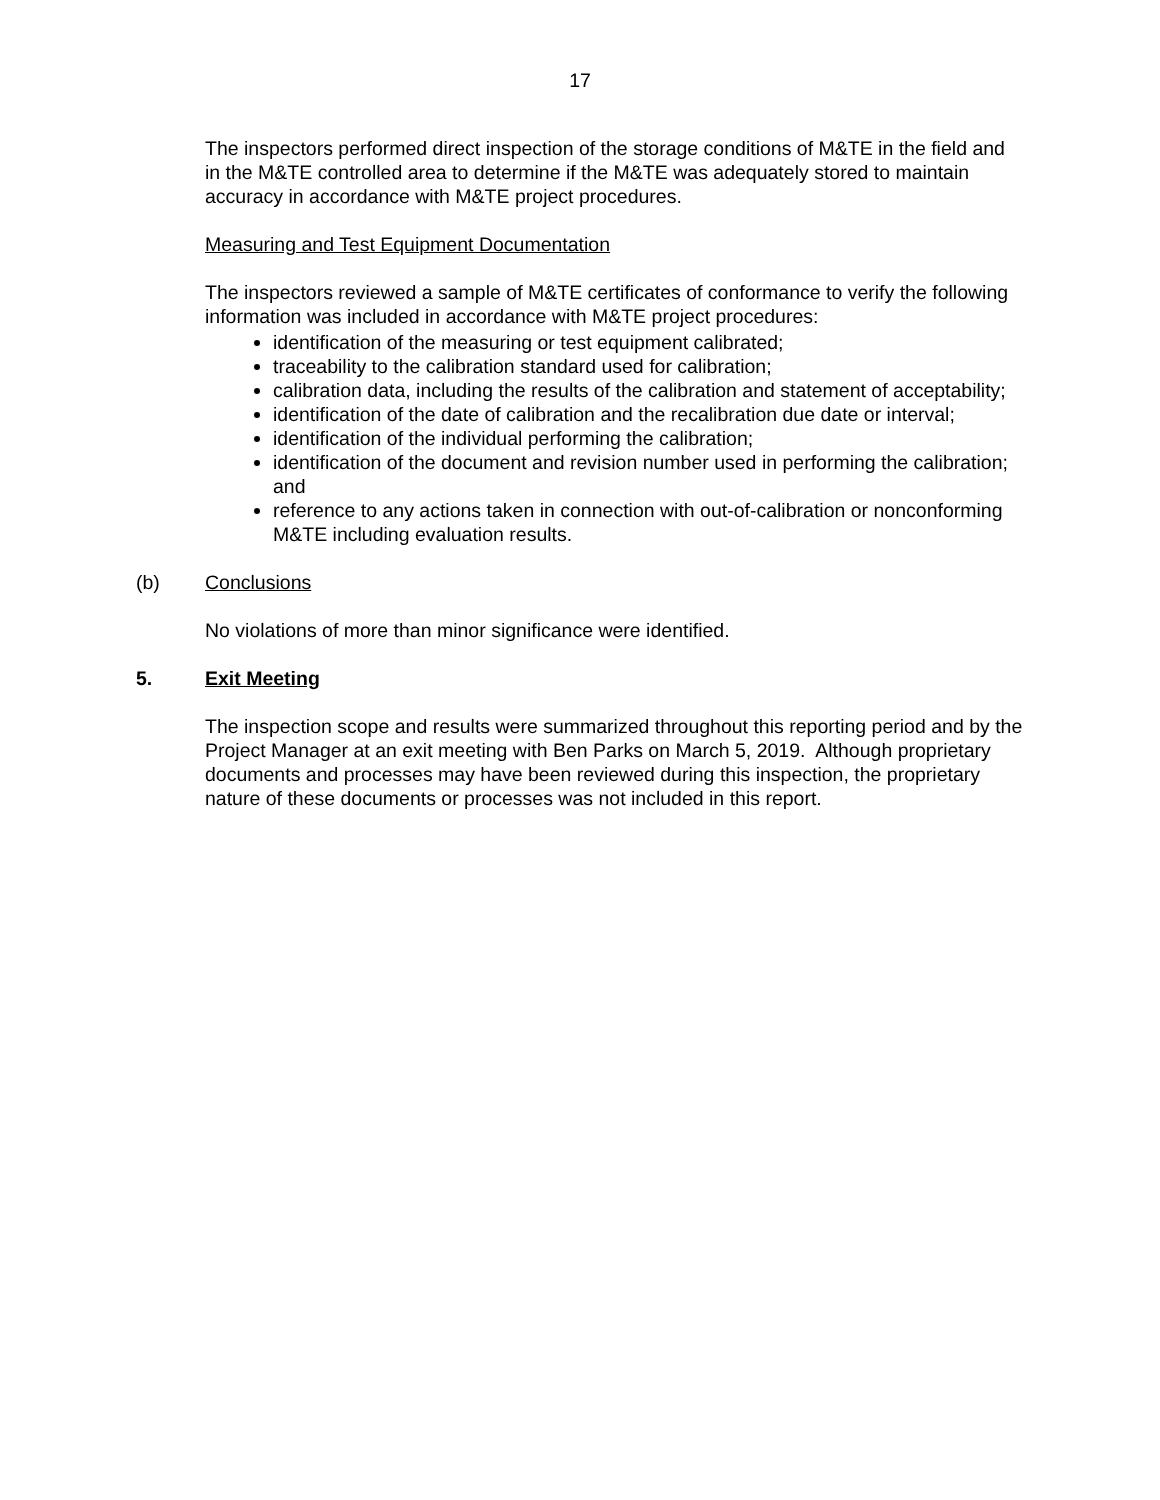17
The inspectors performed direct inspection of the storage conditions of M&TE in the field and in the M&TE controlled area to determine if the M&TE was adequately stored to maintain accuracy in accordance with M&TE project procedures.
Measuring and Test Equipment Documentation
The inspectors reviewed a sample of M&TE certificates of conformance to verify the following information was included in accordance with M&TE project procedures:
identification of the measuring or test equipment calibrated;
traceability to the calibration standard used for calibration;
calibration data, including the results of the calibration and statement of acceptability;
identification of the date of calibration and the recalibration due date or interval;
identification of the individual performing the calibration;
identification of the document and revision number used in performing the calibration; and
reference to any actions taken in connection with out-of-calibration or nonconforming M&TE including evaluation results.
(b) Conclusions
No violations of more than minor significance were identified.
5. Exit Meeting
The inspection scope and results were summarized throughout this reporting period and by the Project Manager at an exit meeting with Ben Parks on March 5, 2019. Although proprietary documents and processes may have been reviewed during this inspection, the proprietary nature of these documents or processes was not included in this report.